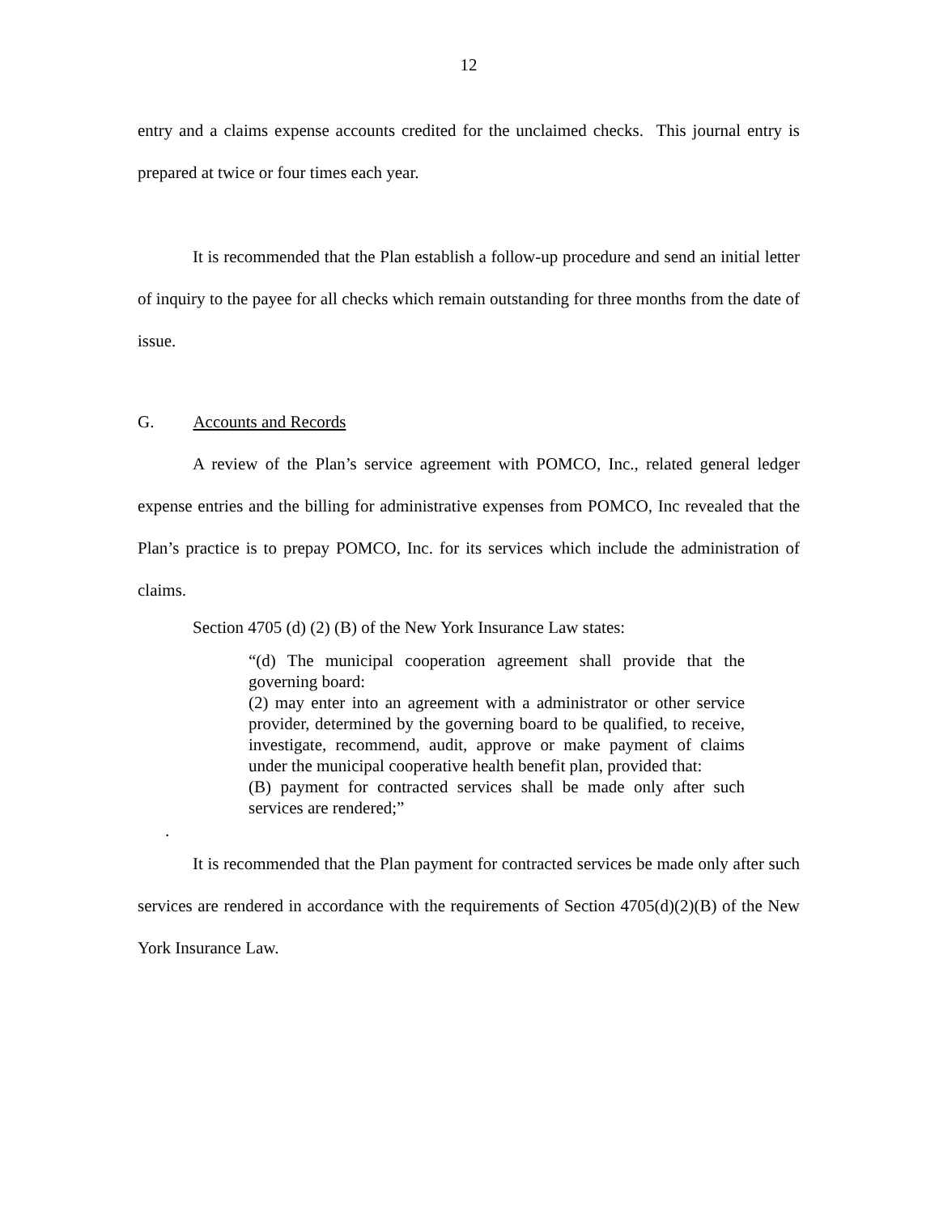12
entry and a claims expense accounts credited for the unclaimed checks. This journal entry is prepared at twice or four times each year.
It is recommended that the Plan establish a follow-up procedure and send an initial letter of inquiry to the payee for all checks which remain outstanding for three months from the date of issue.
G. Accounts and Records
A review of the Plan’s service agreement with POMCO, Inc., related general ledger expense entries and the billing for administrative expenses from POMCO, Inc revealed that the Plan’s practice is to prepay POMCO, Inc. for its services which include the administration of claims.
Section 4705 (d) (2) (B) of the New York Insurance Law states:
“(d) The municipal cooperation agreement shall provide that the governing board:
(2) may enter into an agreement with a administrator or other service provider, determined by the governing board to be qualified, to receive, investigate, recommend, audit, approve or make payment of claims under the municipal cooperative health benefit plan, provided that:
(B) payment for contracted services shall be made only after such services are rendered;”
.
It is recommended that the Plan payment for contracted services be made only after such services are rendered in accordance with the requirements of Section 4705(d)(2)(B) of the New York Insurance Law.